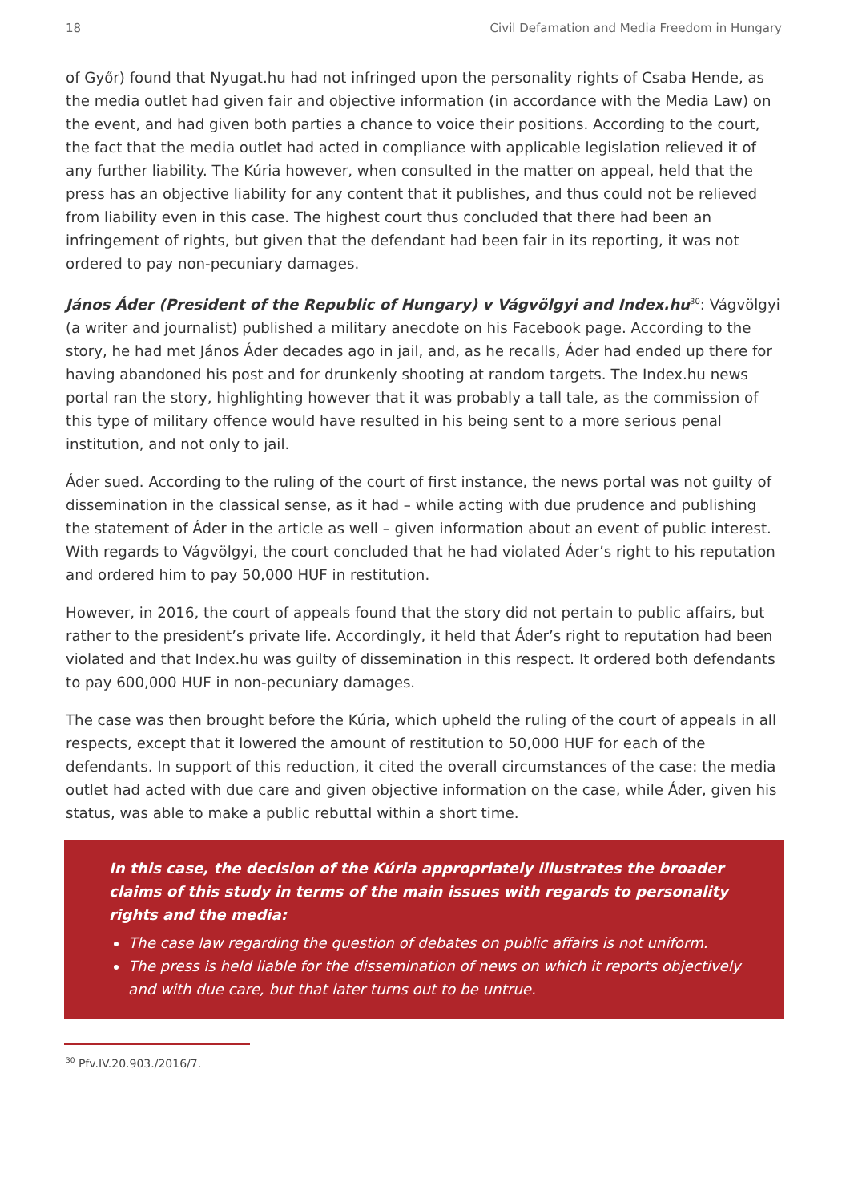18 Civil Defamation and Media Freedom in Hungary
of Győr) found that Nyugat.hu had not infringed upon the personality rights of Csaba Hende, as the media outlet had given fair and objective information (in accordance with the Media Law) on the event, and had given both parties a chance to voice their positions. According to the court, the fact that the media outlet had acted in compliance with applicable legislation relieved it of any further liability. The Kúria however, when consulted in the matter on appeal, held that the press has an objective liability for any content that it publishes, and thus could not be relieved from liability even in this case. The highest court thus concluded that there had been an infringement of rights, but given that the defendant had been fair in its reporting, it was not ordered to pay non-pecuniary damages.
János Áder (President of the Republic of Hungary) v Vágvölgyi and Index.hu<sup>30</sup>: Vágvölgyi (a writer and journalist) published a military anecdote on his Facebook page. According to the story, he had met János Áder decades ago in jail, and, as he recalls, Áder had ended up there for having abandoned his post and for drunkenly shooting at random targets. The Index.hu news portal ran the story, highlighting however that it was probably a tall tale, as the commission of this type of military offence would have resulted in his being sent to a more serious penal institution, and not only to jail.
Áder sued. According to the ruling of the court of first instance, the news portal was not guilty of dissemination in the classical sense, as it had – while acting with due prudence and publishing the statement of Áder in the article as well – given information about an event of public interest. With regards to Vágvölgyi, the court concluded that he had violated Áder’s right to his reputation and ordered him to pay 50,000 HUF in restitution.
However, in 2016, the court of appeals found that the story did not pertain to public affairs, but rather to the president’s private life. Accordingly, it held that Áder’s right to reputation had been violated and that Index.hu was guilty of dissemination in this respect. It ordered both defendants to pay 600,000 HUF in non-pecuniary damages.
The case was then brought before the Kúria, which upheld the ruling of the court of appeals in all respects, except that it lowered the amount of restitution to 50,000 HUF for each of the defendants. In support of this reduction, it cited the overall circumstances of the case: the media outlet had acted with due care and given objective information on the case, while Áder, given his status, was able to make a public rebuttal within a short time.
In this case, the decision of the Kúria appropriately illustrates the broader claims of this study in terms of the main issues with regards to personality rights and the media:
The case law regarding the question of debates on public affairs is not uniform.
The press is held liable for the dissemination of news on which it reports objectively and with due care, but that later turns out to be untrue.
<sup>30</sup> Pfv.IV.20.903./2016/7.